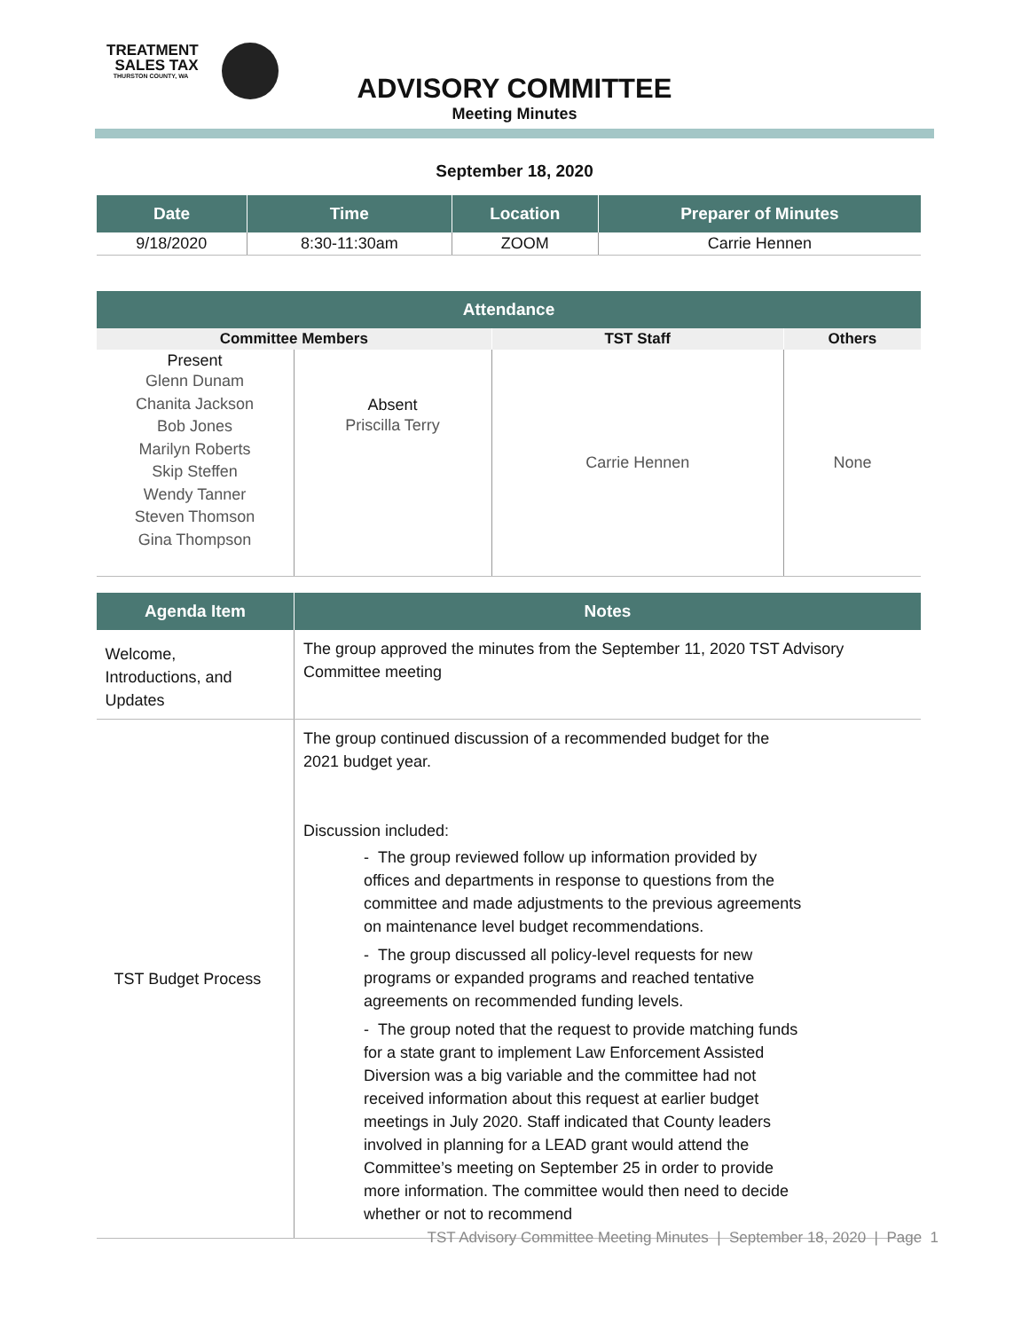TREATMENT
SALES TAX
THURSTON COUNTY, WA
ADVISORY COMMITTEE
Meeting Minutes
September 18, 2020
| Date | Time | Location | Preparer of Minutes |
| --- | --- | --- | --- |
| 9/18/2020 | 8:30-11:30am | ZOOM | Carrie Hennen |
| Attendance | | | |
| --- | --- | --- | --- |
| Committee Members | | TST Staff | Others |
| Present Glenn Dunam Chanita Jackson Bob Jones Marilyn Roberts Skip Steffen Wendy Tanner Steven Thomson Gina Thompson | Absent Priscilla Terry | Carrie Hennen | None |
| Agenda Item | Notes |
| --- | --- |
| Welcome, Introductions, and Updates | The group approved the minutes from the September 11, 2020 TST Advisory Committee meeting |
| TST Budget Process | The group continued discussion of a recommended budget for the 2021 budget year. Discussion included: - The group reviewed follow up information provided by offices and departments in response to questions from the committee and made adjustments to the previous agreements on maintenance level budget recommendations. - The group discussed all policy-level requests for new programs or expanded programs and reached tentative agreements on recommended funding levels. - The group noted that the request to provide matching funds for a state grant to implement Law Enforcement Assisted Diversion was a big variable and the committee had not received information about this request at earlier budget meetings in July 2020. Staff indicated that County leaders involved in planning for a LEAD grant would attend the Committee’s meeting on September 25 in order to provide more information. The committee would then need to decide whether or not to recommend |
TST Advisory Committee Meeting Minutes | September 18, 2020 | Page 1